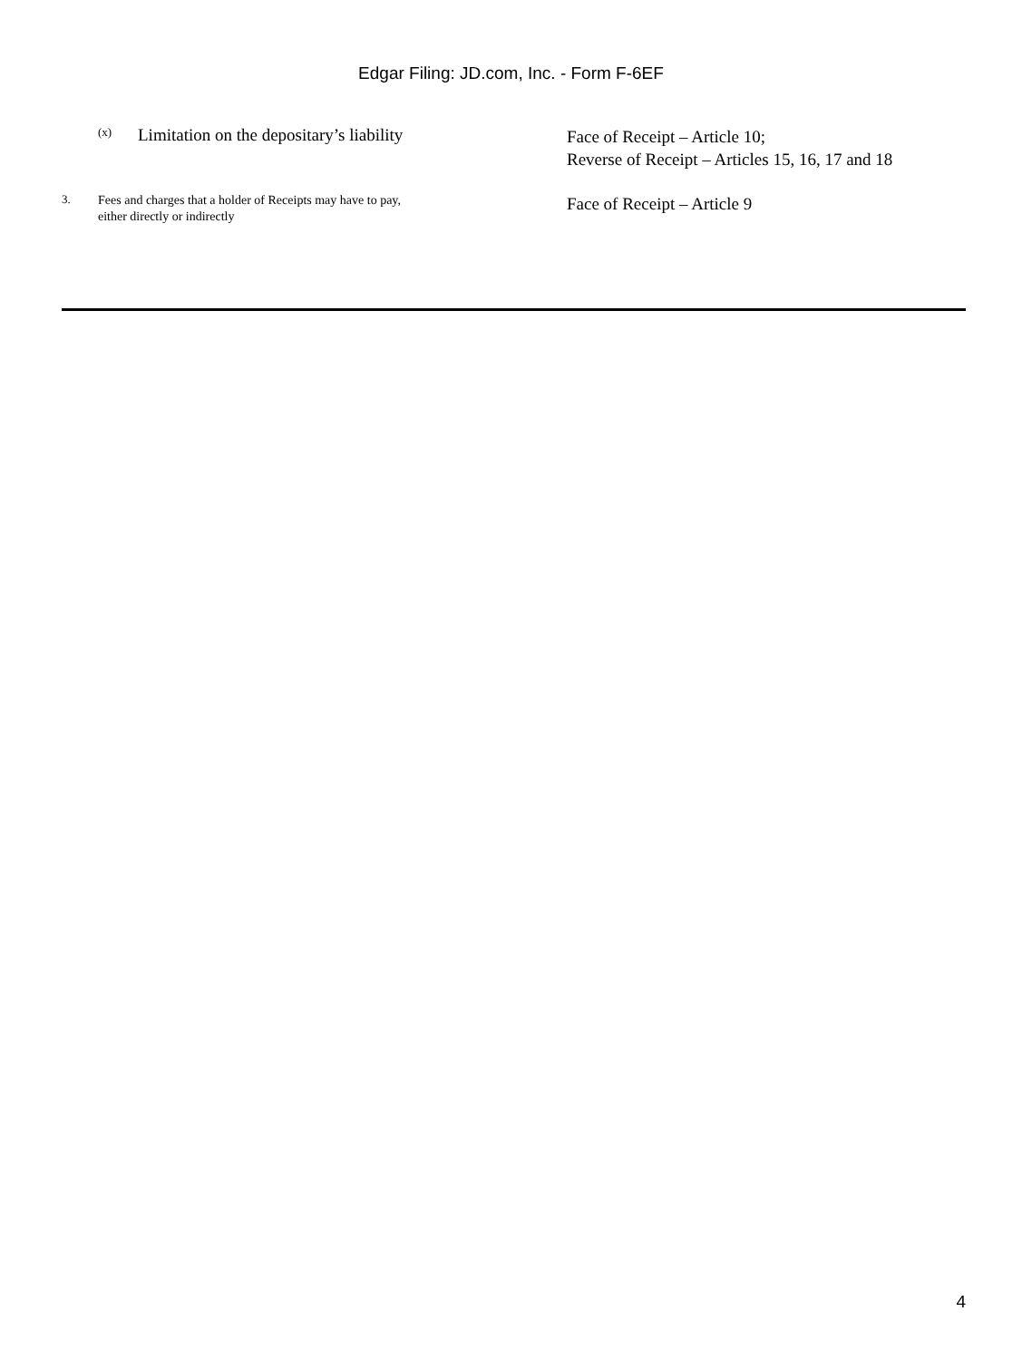Edgar Filing: JD.com, Inc. - Form F-6EF
(x) Limitation on the depositary’s liability
Face of Receipt – Article 10;
Reverse of Receipt – Articles 15, 16, 17 and 18
3. Fees and charges that a holder of Receipts may have to pay,
either directly or indirectly
Face of Receipt – Article 9
4